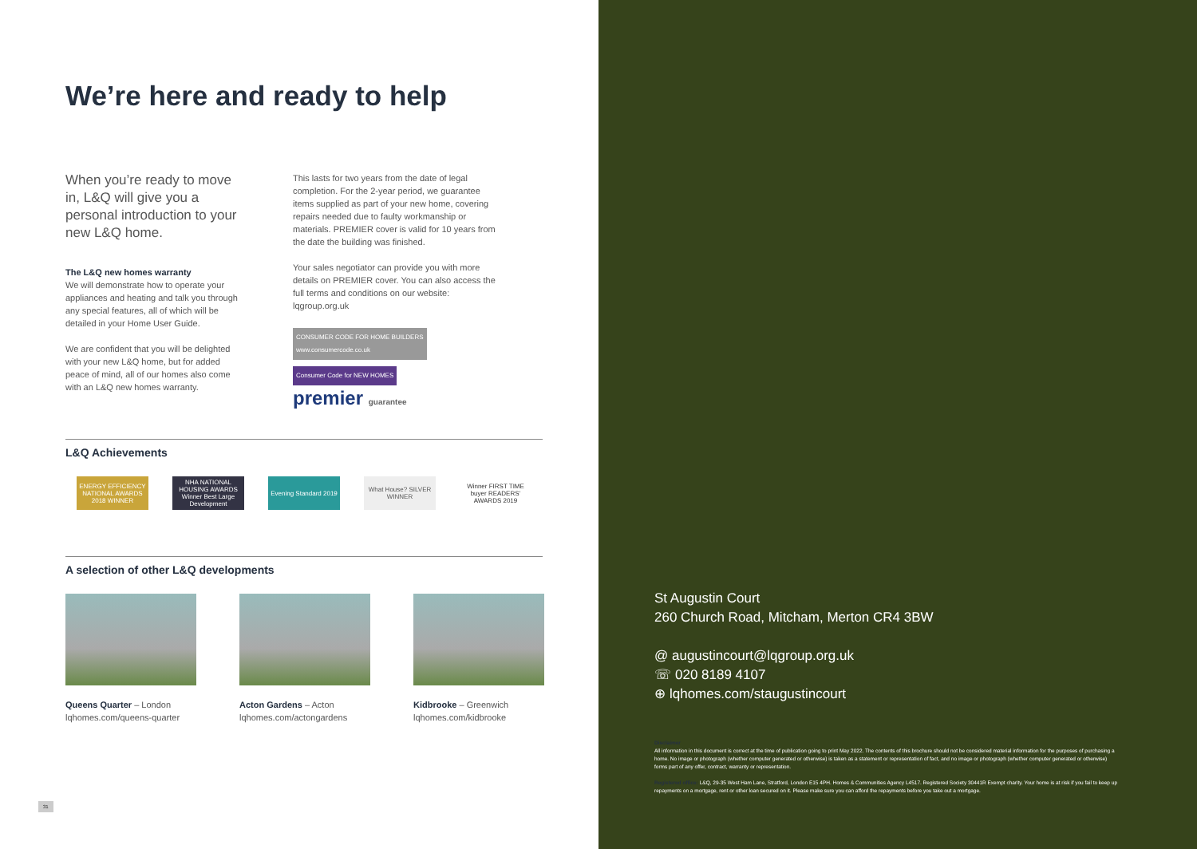We’re here and ready to help
When you’re ready to move in, L&Q will give you a personal introduction to your new L&Q home.
The L&Q new homes warranty
We will demonstrate how to operate your appliances and heating and talk you through any special features, all of which will be detailed in your Home User Guide.
We are confident that you will be delighted with your new L&Q home, but for added peace of mind, all of our homes also come with an L&Q new homes warranty.
This lasts for two years from the date of legal completion. For the 2-year period, we guarantee items supplied as part of your new home, covering repairs needed due to faulty workmanship or materials. PREMIER cover is valid for 10 years from the date the building was finished.
Your sales negotiator can provide you with more details on PREMIER cover. You can also access the full terms and conditions on our website: lqgroup.org.uk
CONSUMER CODE FOR HOME BUILDERS
www.consumercode.co.uk
Consumer Code for NEW HOMES
premier guarantee
L&Q Achievements
ENERGY EFFICIENCY NATIONAL AWARDS 2018 WINNER
NHA NATIONAL HOUSING AWARDS Winner Best Large Development
Evening Standard 2019
What House? SILVER WINNER
Winner FIRST TIME buyer READERS’ AWARDS 2019
A selection of other L&Q developments
Queens Quarter – London
lqhomes.com/queens-quarter
Acton Gardens – Acton
lqhomes.com/actongardens
Kidbrooke – Greenwich
lqhomes.com/kidbrooke
31
St Augustin Court
260 Church Road, Mitcham, Merton CR4 3BW
@ augustincourt@lqgroup.org.uk
☏ 020 8189 4107
⊕ lqhomes.com/staugustincourt
Disclaimer
All information in this document is correct at the time of publication going to print May 2022. The contents of this brochure should not be considered material information for the purposes of purchasing a home. No image or photograph (whether computer generated or otherwise) is taken as a statement or representation of fact, and no image or photograph (whether computer generated or otherwise) forms part of any offer, contract, warranty or representation.
Registered office: L&Q, 29-35 West Ham Lane, Stratford, London E15 4PH. Homes & Communities Agency L4517. Registered Society 30441R Exempt charity. Your home is at risk if you fail to keep up repayments on a mortgage, rent or other loan secured on it. Please make sure you can afford the repayments before you take out a mortgage.